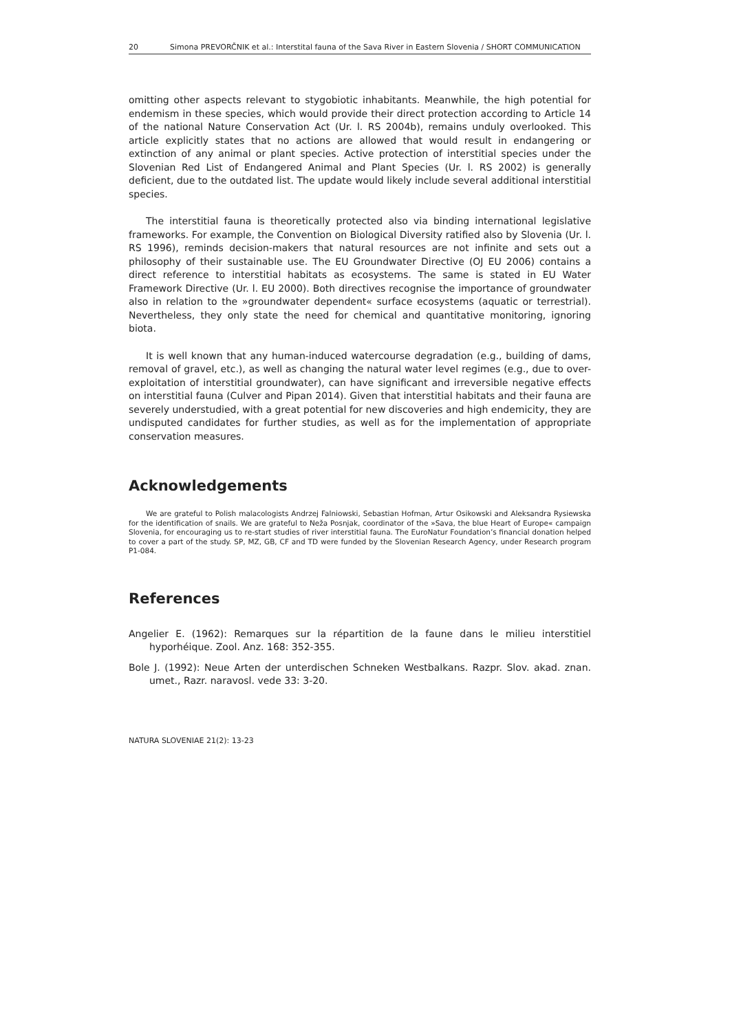20 Simona PREVORČNIK et al.: Interstital fauna of the Sava River in Eastern Slovenia / SHORT COMMUNICATION
omitting other aspects relevant to stygobiotic inhabitants. Meanwhile, the high potential for endemism in these species, which would provide their direct protection according to Article 14 of the national Nature Conservation Act (Ur. l. RS 2004b), remains unduly overlooked. This article explicitly states that no actions are allowed that would result in endangering or extinction of any animal or plant species. Active protection of interstitial species under the Slovenian Red List of Endangered Animal and Plant Species (Ur. l. RS 2002) is generally deficient, due to the outdated list. The update would likely include several additional interstitial species.
The interstitial fauna is theoretically protected also via binding international legislative frameworks. For example, the Convention on Biological Diversity ratified also by Slovenia (Ur. l. RS 1996), reminds decision-makers that natural resources are not infinite and sets out a philosophy of their sustainable use. The EU Groundwater Directive (OJ EU 2006) contains a direct reference to interstitial habitats as ecosystems. The same is stated in EU Water Framework Directive (Ur. l. EU 2000). Both directives recognise the importance of groundwater also in relation to the »groundwater dependent« surface ecosystems (aquatic or terrestrial). Nevertheless, they only state the need for chemical and quantitative monitoring, ignoring biota.
It is well known that any human-induced watercourse degradation (e.g., building of dams, removal of gravel, etc.), as well as changing the natural water level regimes (e.g., due to over-exploitation of interstitial groundwater), can have significant and irreversible negative effects on interstitial fauna (Culver and Pipan 2014). Given that interstitial habitats and their fauna are severely understudied, with a great potential for new discoveries and high endemicity, they are undisputed candidates for further studies, as well as for the implementation of appropriate conservation measures.
Acknowledgements
We are grateful to Polish malacologists Andrzej Falniowski, Sebastian Hofman, Artur Osikowski and Aleksandra Rysiewska for the identification of snails. We are grateful to Neža Posnjak, coordinator of the »Sava, the blue Heart of Europe« campaign Slovenia, for encouraging us to re-start studies of river interstitial fauna. The EuroNatur Foundation’s financial donation helped to cover a part of the study. SP, MZ, GB, CF and TD were funded by the Slovenian Research Agency, under Research program P1-084.
References
Angelier E. (1962): Remarques sur la répartition de la faune dans le milieu interstitiel hyporhéique. Zool. Anz. 168: 352-355.
Bole J. (1992): Neue Arten der unterdischen Schneken Westbalkans. Razpr. Slov. akad. znan. umet., Razr. naravosl. vede 33: 3-20.
NATURA SLOVENIAE 21(2): 13-23